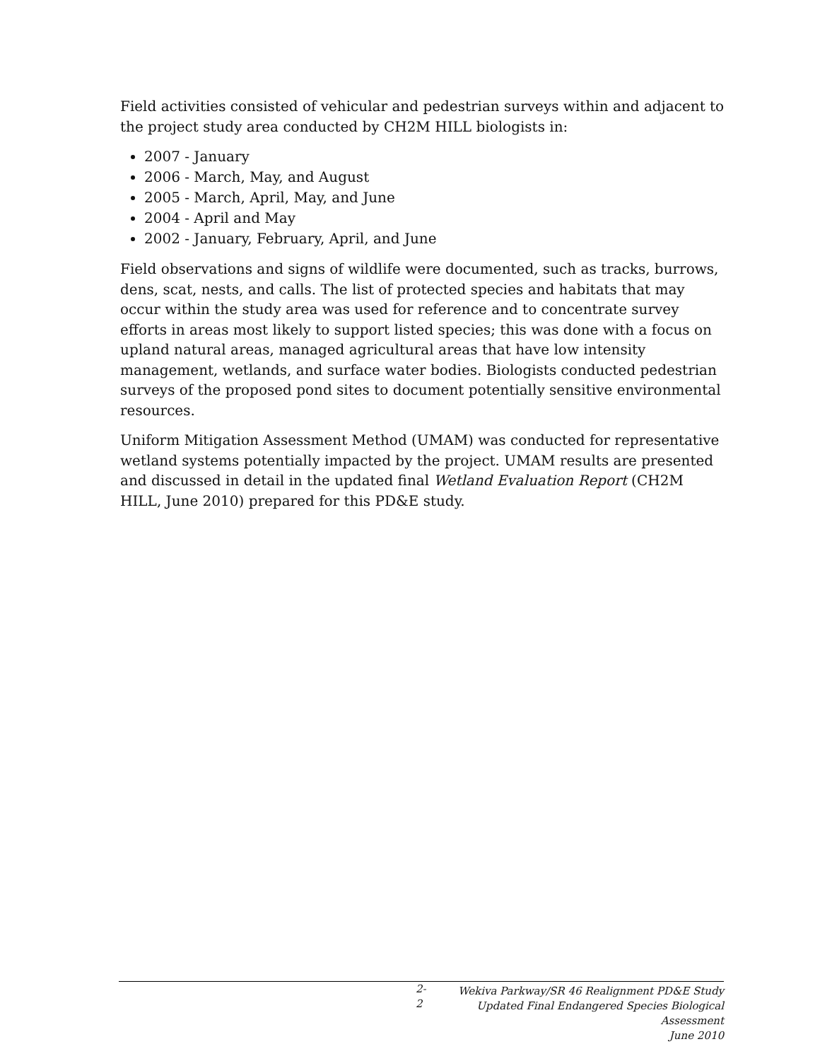Field activities consisted of vehicular and pedestrian surveys within and adjacent to the project study area conducted by CH2M HILL biologists in:
2007 - January
2006 - March, May, and August
2005 - March, April, May, and June
2004 - April and May
2002 - January, February, April, and June
Field observations and signs of wildlife were documented, such as tracks, burrows, dens, scat, nests, and calls. The list of protected species and habitats that may occur within the study area was used for reference and to concentrate survey efforts in areas most likely to support listed species; this was done with a focus on upland natural areas, managed agricultural areas that have low intensity management, wetlands, and surface water bodies. Biologists conducted pedestrian surveys of the proposed pond sites to document potentially sensitive environmental resources.
Uniform Mitigation Assessment Method (UMAM) was conducted for representative wetland systems potentially impacted by the project. UMAM results are presented and discussed in detail in the updated final Wetland Evaluation Report (CH2M HILL, June 2010) prepared for this PD&E study.
2-2
Wekiva Parkway/SR 46 Realignment PD&E Study
Updated Final Endangered Species Biological Assessment
June 2010